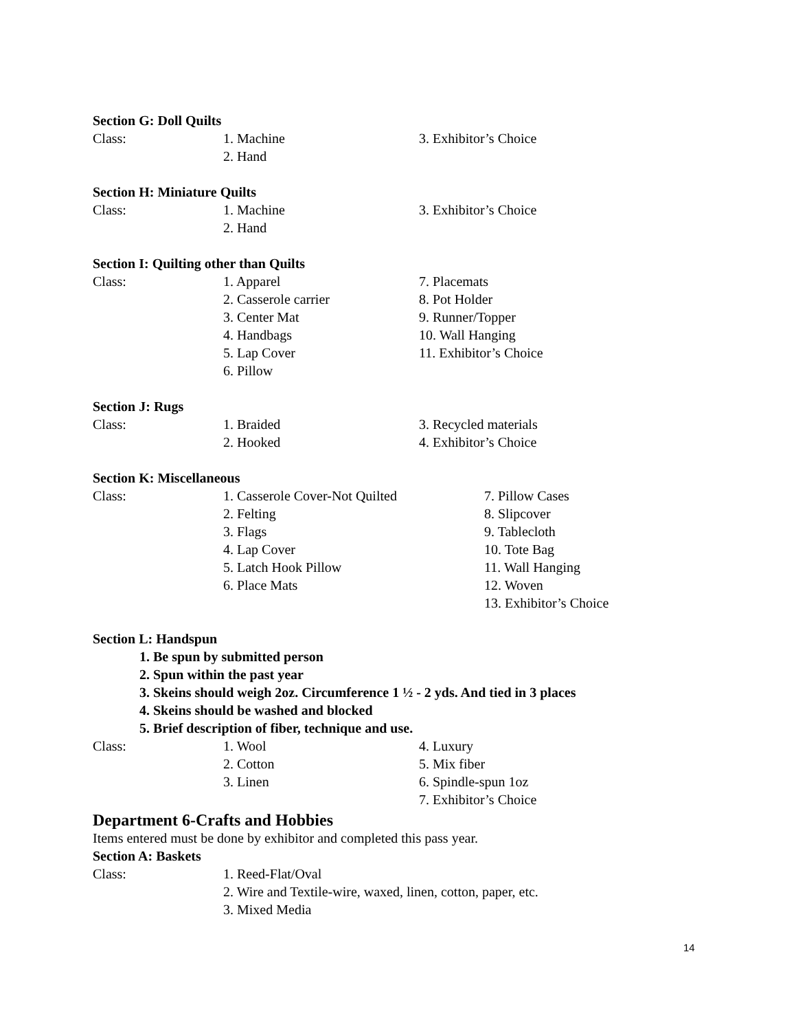Section G: Doll Quilts
Class: 1. Machine
2. Hand
3. Exhibitor’s Choice
Section H: Miniature Quilts
Class: 1. Machine
2. Hand
3. Exhibitor’s Choice
Section I: Quilting other than Quilts
Class: 1. Apparel
2. Casserole carrier
3. Center Mat
4. Handbags
5. Lap Cover
6. Pillow
7. Placemats
8. Pot Holder
9. Runner/Topper
10. Wall Hanging
11. Exhibitor’s Choice
Section J: Rugs
Class: 1. Braided
2. Hooked
3. Recycled materials
4. Exhibitor’s Choice
Section K: Miscellaneous
Class: 1. Casserole Cover-Not Quilted
2. Felting
3. Flags
4. Lap Cover
5. Latch Hook Pillow
6. Place Mats
7. Pillow Cases
8. Slipcover
9. Tablecloth
10. Tote Bag
11. Wall Hanging
12. Woven
13. Exhibitor’s Choice
Section L: Handspun
1. Be spun by submitted person
2. Spun within the past year
3. Skeins should weigh 2oz. Circumference 1 ½ - 2 yds. And tied in 3 places
4. Skeins should be washed and blocked
5. Brief description of fiber, technique and use.
Class: 1. Wool
2. Cotton
3. Linen
4. Luxury
5. Mix fiber
6. Spindle-spun 1oz
7. Exhibitor’s Choice
Department 6-Crafts and Hobbies
Items entered must be done by exhibitor and completed this pass year.
Section A: Baskets
Class: 1. Reed-Flat/Oval
2. Wire and Textile-wire, waxed, linen, cotton, paper, etc.
3. Mixed Media
14